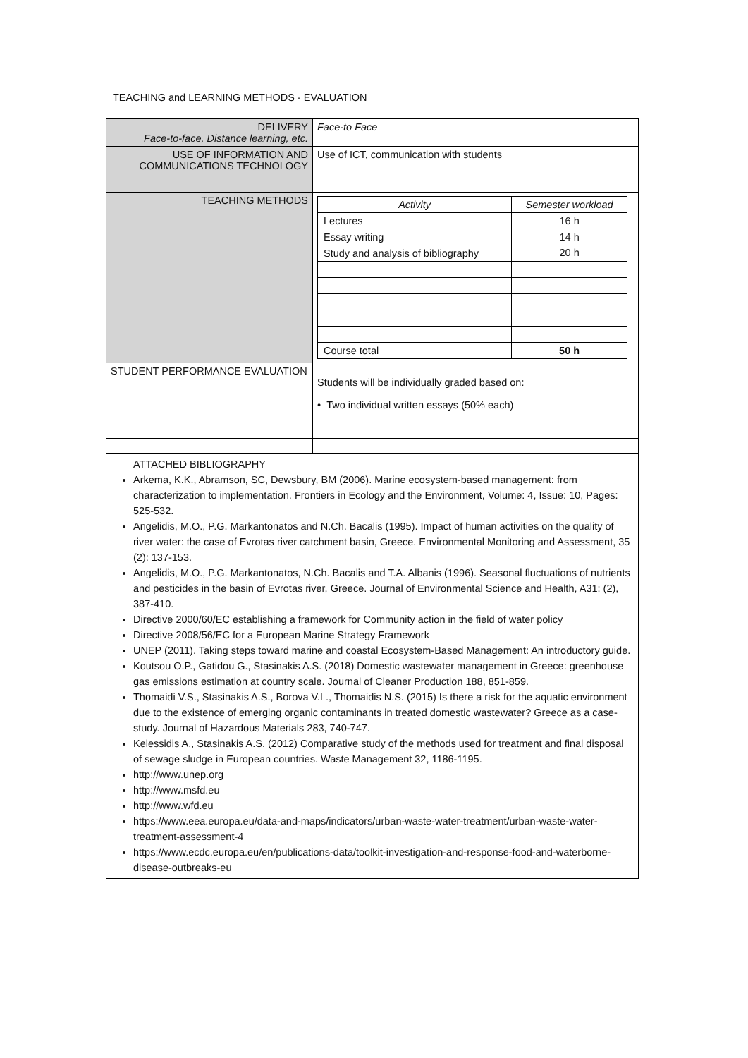TEACHING and LEARNING METHODS - EVALUATION
| DELIVERY Face-to-face, Distance learning, etc. | Face-to Face |
| USE OF INFORMATION AND COMMUNICATIONS TECHNOLOGY | Use of ICT, communication with students |
| TEACHING METHODS | / Activity / Semester workload / / Lectures / 16 h / / Essay writing / 14 h / / Study and analysis of bibliography / 20 h / / Course total / 50 h / |
| STUDENT PERFORMANCE EVALUATION | Students will be individually graded based on: • Two individual written essays (50% each) |
ATTACHED BIBLIOGRAPHY
Arkema, K.K., Abramson, SC, Dewsbury, BM (2006). Marine ecosystem-based management: from characterization to implementation. Frontiers in Ecology and the Environment, Volume: 4, Issue: 10, Pages: 525-532.
Angelidis, M.O., P.G. Markantonatos and N.Ch. Bacalis (1995). Impact of human activities on the quality of river water: the case of Evrotas river catchment basin, Greece. Environmental Monitoring and Assessment, 35 (2): 137-153.
Angelidis, M.O., P.G. Markantonatos, N.Ch. Bacalis and T.A. Albanis (1996). Seasonal fluctuations of nutrients and pesticides in the basin of Evrotas river, Greece. Journal of Environmental Science and Health, A31: (2), 387-410.
Directive 2000/60/EC establishing a framework for Community action in the field of water policy
Directive 2008/56/EC for a European Marine Strategy Framework
UNEP (2011). Taking steps toward marine and coastal Ecosystem-Based Management: An introductory guide.
Koutsou O.P., Gatidou G., Stasinakis A.S. (2018) Domestic wastewater management in Greece: greenhouse gas emissions estimation at country scale. Journal of Cleaner Production 188, 851-859.
Thomaidi V.S., Stasinakis A.S., Borova V.L., Thomaidis N.S. (2015) Is there a risk for the aquatic environment due to the existence of emerging organic contaminants in treated domestic wastewater? Greece as a case-study. Journal of Hazardous Materials 283, 740-747.
Kelessidis A., Stasinakis A.S. (2012) Comparative study of the methods used for treatment and final disposal of sewage sludge in European countries. Waste Management 32, 1186-1195.
http://www.unep.org
http://www.msfd.eu
http://www.wfd.eu
https://www.eea.europa.eu/data-and-maps/indicators/urban-waste-water-treatment/urban-waste-water-treatment-assessment-4
https://www.ecdc.europa.eu/en/publications-data/toolkit-investigation-and-response-food-and-waterborne-disease-outbreaks-eu